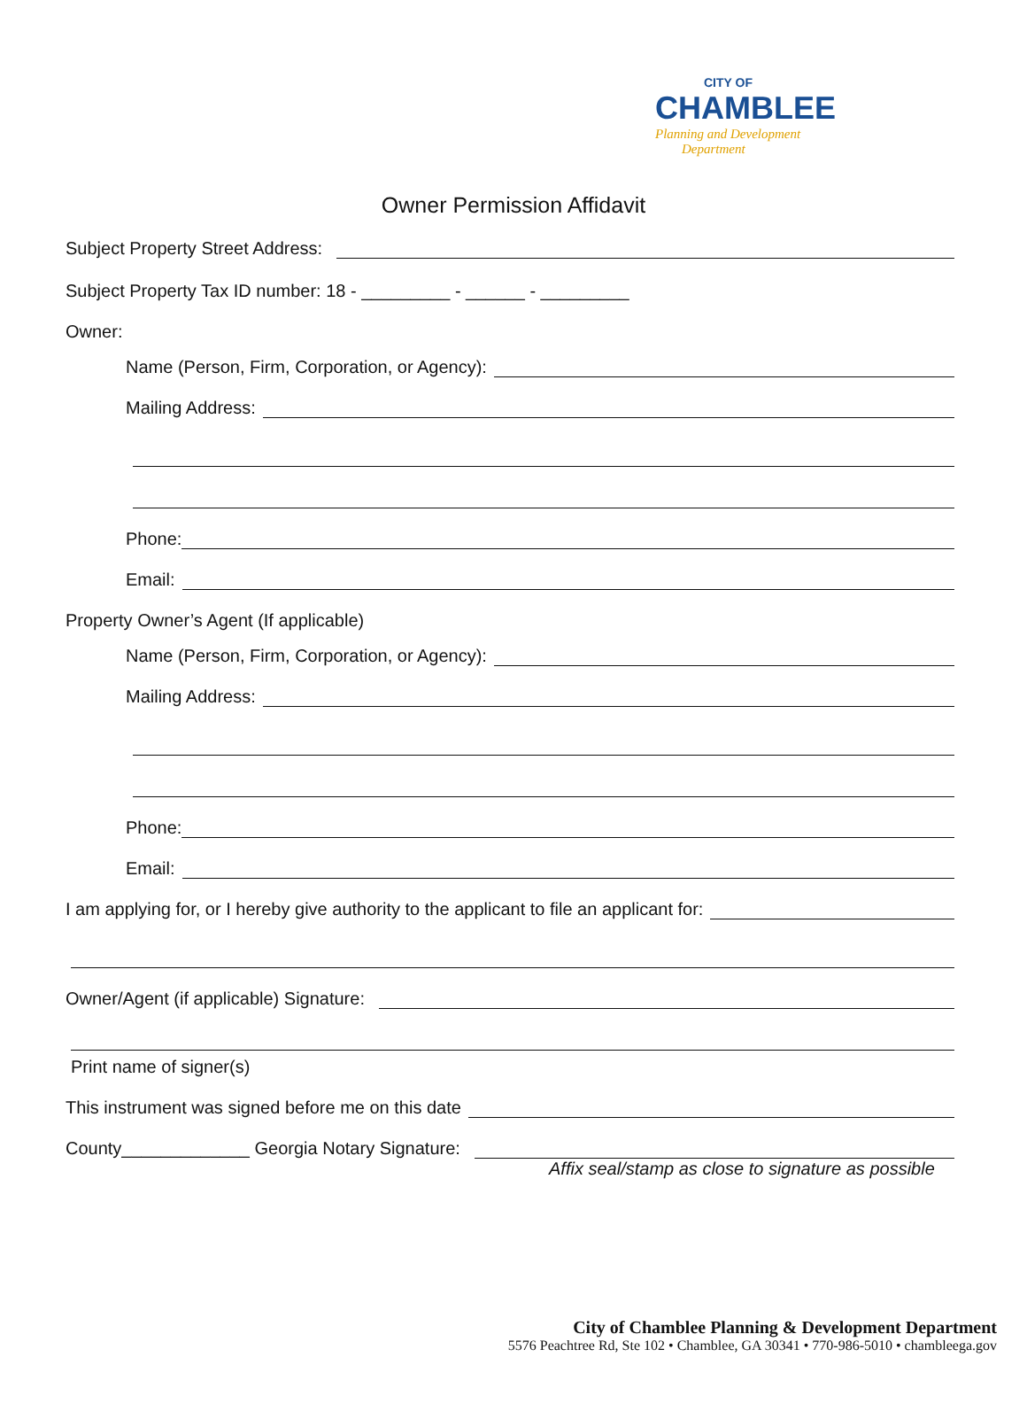CITY OF
CHAMBLEE
Planning and Development
Department
Owner Permission Affidavit
Subject Property Street Address:
Subject Property Tax ID number: 18 - _________ - ______ - _________
Owner:
Name (Person, Firm, Corporation, or Agency):
Mailing Address:
Phone:
Email:
Property Owner’s Agent (If applicable)
Name (Person, Firm, Corporation, or Agency):
Mailing Address:
Phone:
Email:
I am applying for, or I hereby give authority to the applicant to file an applicant for:
Owner/Agent (if applicable) Signature:
Print name of signer(s)
This instrument was signed before me on this date
County_____________ Georgia Notary Signature:
Affix seal/stamp as close to signature as possible
City of Chamblee Planning & Development Department
5576 Peachtree Rd, Ste 102 • Chamblee, GA 30341 • 770-986-5010 • chambleega.gov